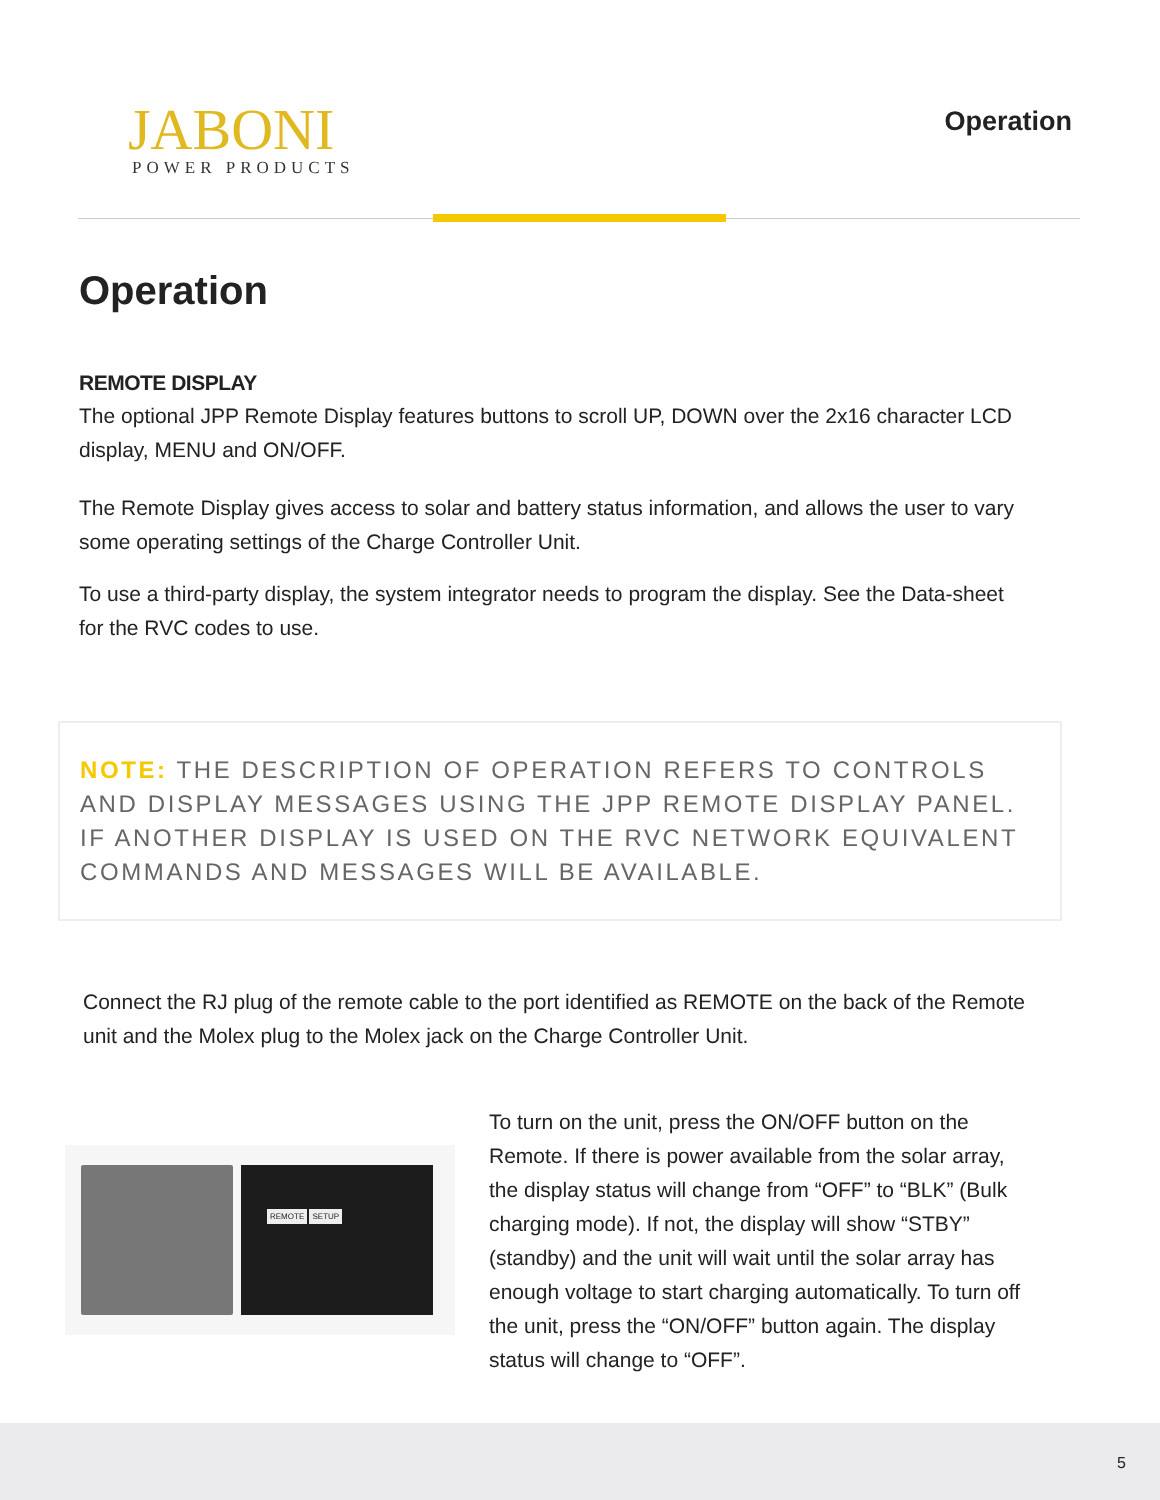JABONI
POWER PRODUCTS
Operation
Operation
REMOTE DISPLAY
The optional JPP Remote Display features buttons to scroll UP, DOWN over the 2x16 character LCD display, MENU and ON/OFF.
The Remote Display gives access to solar and battery status information, and allows the user to vary some operating settings of the Charge Controller Unit.
To use a third-party display, the system integrator needs to program the display. See the Data-sheet for the RVC codes to use.
NOTE: THE DESCRIPTION OF OPERATION REFERS TO CONTROLS AND DISPLAY MESSAGES USING THE JPP REMOTE DISPLAY PANEL. IF ANOTHER DISPLAY IS USED ON THE RVC NETWORK EQUIVALENT COMMANDS AND MESSAGES WILL BE AVAILABLE.
Connect the RJ plug of the remote cable to the port identified as REMOTE on the back of the Remote unit and the Molex plug to the Molex jack on the Charge Controller Unit.
REMOTE SETUP
To turn on the unit, press the ON/OFF button on the Remote. If there is power available from the solar array, the display status will change from “OFF” to “BLK” (Bulk charging mode). If not, the display will show “STBY” (standby) and the unit will wait until the solar array has enough voltage to start charging automatically. To turn off the unit, press the “ON/OFF” button again. The display status will change to “OFF”.
5